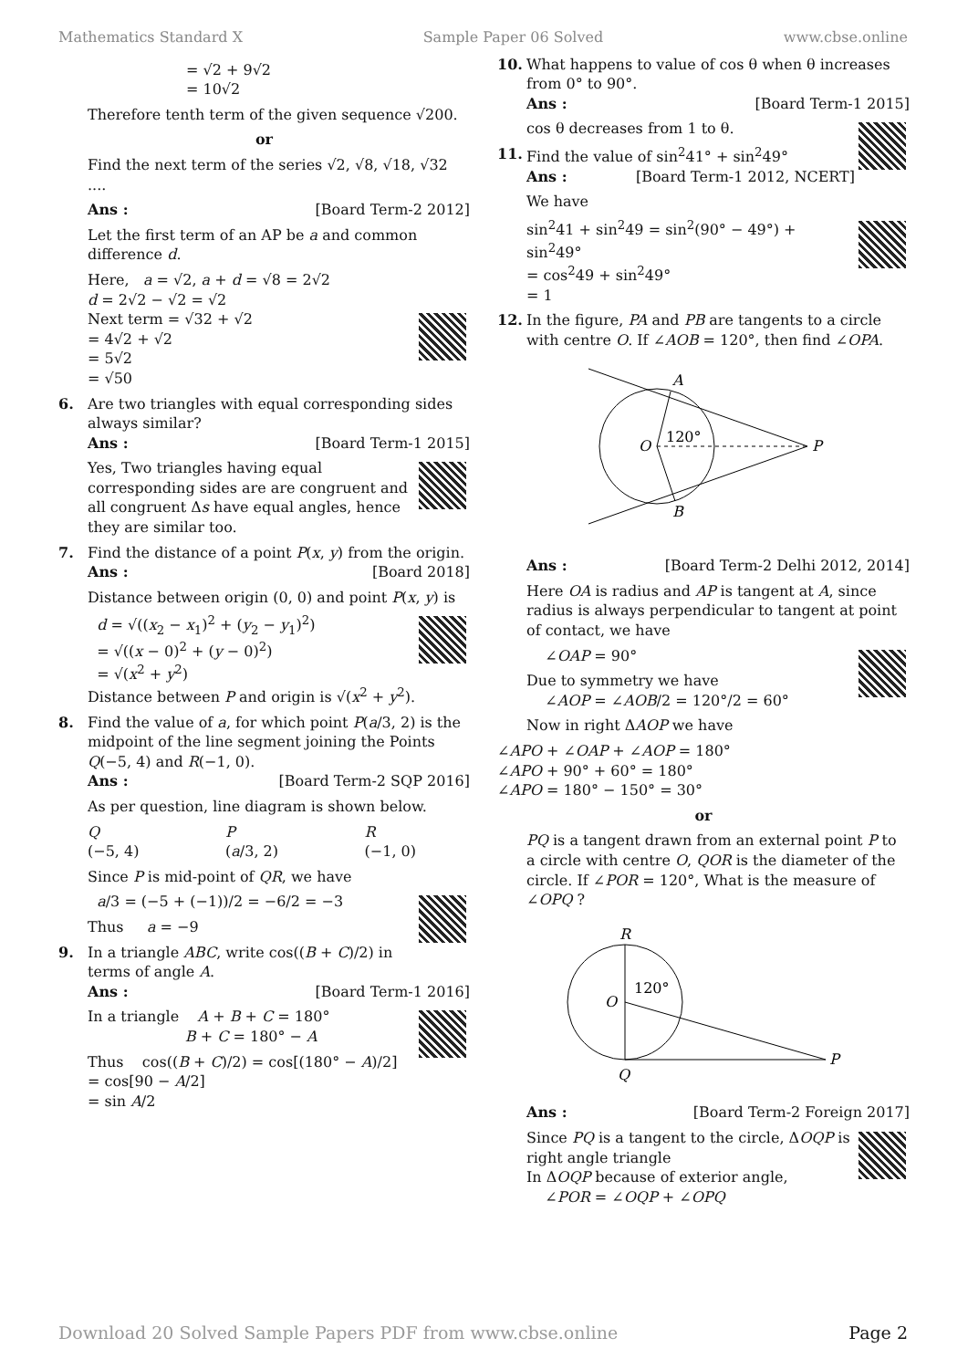Mathematics Standard X Sample Paper 06 Solved www.cbse.online
= √2 + 9√2
= 10√2
Therefore tenth term of the given sequence √200.
or
Find the next term of the series √2, √8, √18, √32 ....
Ans : [Board Term-2 2012]
Let the first term of an AP be a and common difference d.
Here, a = √2, a + d = √8 = 2√2
d = 2√2 − √2 = √2
Next term = √32 + √2
= 4√2 + √2
= 5√2
= √50
6. Are two triangles with equal corresponding sides always similar?
Ans : [Board Term-1 2015]
Yes, Two triangles having equal corresponding sides are are congruent and all congruent Δs have equal angles, hence they are similar too.
7. Find the distance of a point P(x, y) from the origin.
Ans : [Board 2018]
Distance between origin (0, 0) and point P(x, y) is
d = √((x<sub>2</sub> − x<sub>1</sub>)<sup>2</sup> + (y<sub>2</sub> − y<sub>1</sub>)<sup>2</sup>)
= √((x − 0)<sup>2</sup> + (y − 0)<sup>2</sup>)
= √(x<sup>2</sup> + y<sup>2</sup>)
Distance between P and origin is √(x<sup>2</sup> + y<sup>2</sup>).
8. Find the value of a, for which point P(a/3, 2) is the midpoint of the line segment joining the Points Q(−5, 4) and R(−1, 0).
Ans : [Board Term-2 SQP 2016]
As per question, line diagram is shown below.
Q
(−5, 4) P
(a/3, 2) R
(−1, 0)
Since P is mid-point of QR, we have
a/3 = (−5 + (−1))/2 = −6/2 = −3
Thus a = −9
9. In a triangle ABC, write cos((B + C)/2) in terms of angle A.
Ans : [Board Term-1 2016]
In a triangle A + B + C = 180°
B + C = 180° − A
Thus cos((B + C)/2) = cos[(180° − A)/2]
= cos[90 − A/2]
= sin A/2
10. What happens to value of cos θ when θ increases from 0° to 90°.
Ans : [Board Term-1 2015]
cos θ decreases from 1 to θ.
11. Find the value of sin<sup>2</sup>41° + sin<sup>2</sup>49°
Ans : [Board Term-1 2012, NCERT]
We have
sin<sup>2</sup>41 + sin<sup>2</sup>49 = sin<sup>2</sup>(90° − 49°) + sin<sup>2</sup>49°
= cos<sup>2</sup>49 + sin<sup>2</sup>49°
= 1
12. In the figure, PA and PB are tangents to a circle with centre O. If ∠AOB = 120°, then find ∠OPA.
A
B
O
P
120°
Ans : [Board Term-2 Delhi 2012, 2014]
Here OA is radius and AP is tangent at A, since radius is always perpendicular to tangent at point of contact, we have
∠OAP = 90°
Due to symmetry we have
∠AOP = ∠AOB/2 = 120°/2 = 60°
Now in right ΔAOP we have
∠APO + ∠OAP + ∠AOP = 180°
∠APO + 90° + 60° = 180°
∠APO = 180° − 150° = 30°
or
PQ is a tangent drawn from an external point P to a circle with centre O, QOR is the diameter of the circle. If ∠POR = 120°, What is the measure of ∠OPQ ?
R
Q
O
P
120°
Ans : [Board Term-2 Foreign 2017]
Since PQ is a tangent to the circle, ΔOQP is right angle triangle
In ΔOQP because of exterior angle,
∠POR = ∠OQP + ∠OPQ
Download 20 Solved Sample Papers PDF from www.cbse.online Page 2